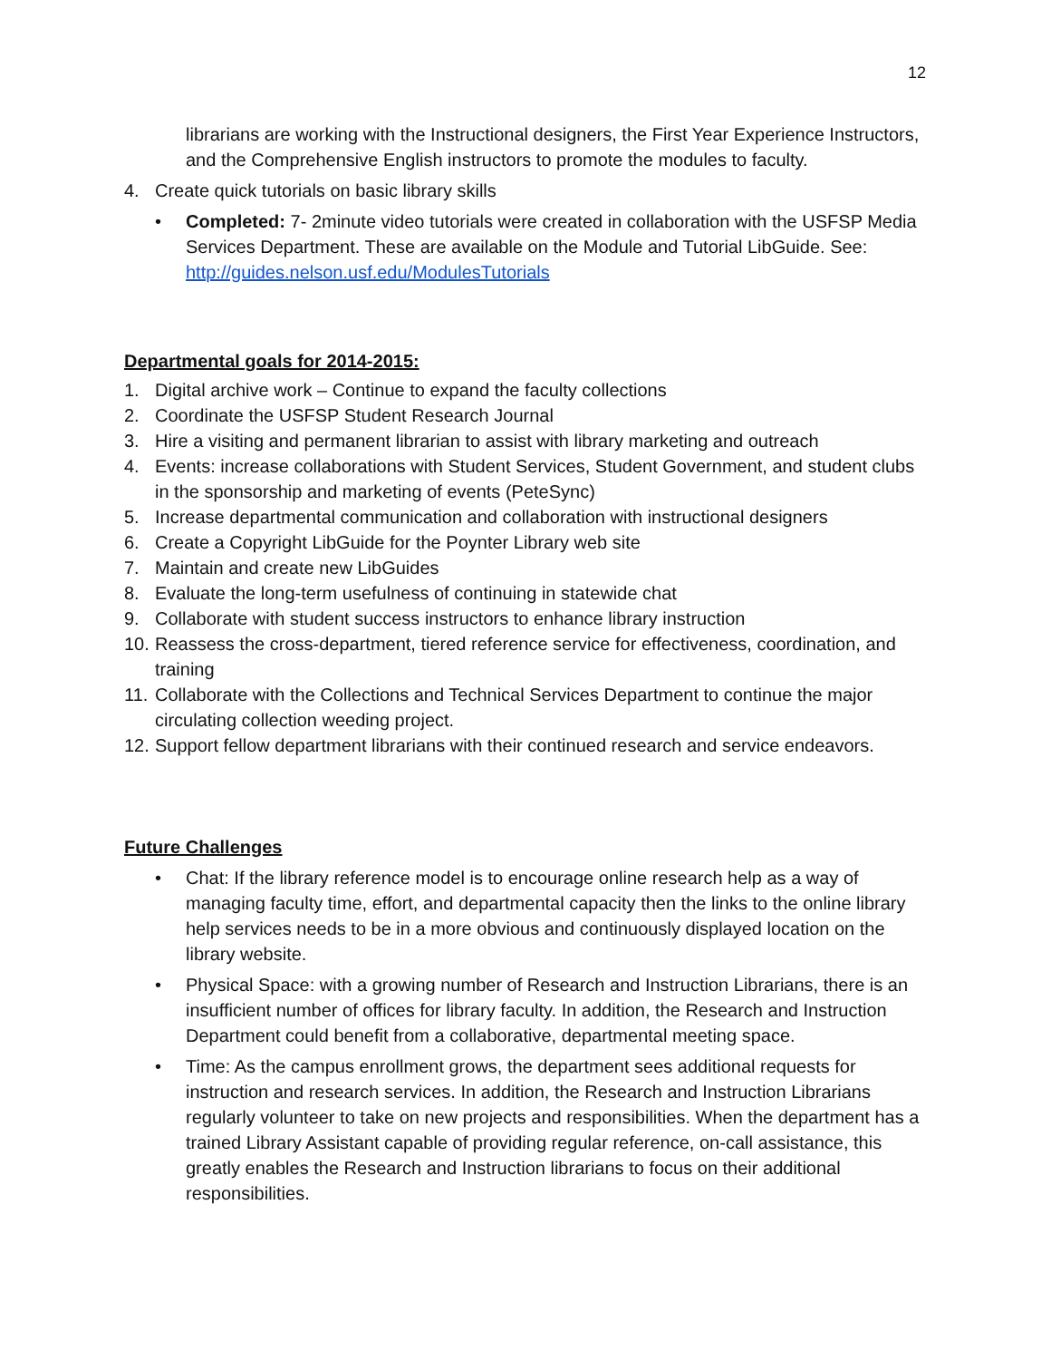12
librarians are working with the Instructional designers, the First Year Experience Instructors, and the Comprehensive English instructors to promote the modules to faculty.
4. Create quick tutorials on basic library skills
• Completed: 7- 2minute video tutorials were created in collaboration with the USFSP Media Services Department. These are available on the Module and Tutorial LibGuide. See: http://guides.nelson.usf.edu/ModulesTutorials
Departmental goals for 2014-2015:
1. Digital archive work – Continue to expand the faculty collections
2. Coordinate the USFSP Student Research Journal
3. Hire a visiting and permanent librarian to assist with library marketing and outreach
4. Events: increase collaborations with Student Services, Student Government, and student clubs in the sponsorship and marketing of events (PeteSync)
5. Increase departmental communication and collaboration with instructional designers
6. Create a Copyright LibGuide for the Poynter Library web site
7. Maintain and create new LibGuides
8. Evaluate the long-term usefulness of continuing in statewide chat
9. Collaborate with student success instructors to enhance library instruction
10. Reassess the cross-department, tiered reference service for effectiveness, coordination, and training
11. Collaborate with the Collections and Technical Services Department to continue the major circulating collection weeding project.
12. Support fellow department librarians with their continued research and service endeavors.
Future Challenges
• Chat: If the library reference model is to encourage online research help as a way of managing faculty time, effort, and departmental capacity then the links to the online library help services needs to be in a more obvious and continuously displayed location on the library website.
• Physical Space: with a growing number of Research and Instruction Librarians, there is an insufficient number of offices for library faculty. In addition, the Research and Instruction Department could benefit from a collaborative, departmental meeting space.
• Time: As the campus enrollment grows, the department sees additional requests for instruction and research services. In addition, the Research and Instruction Librarians regularly volunteer to take on new projects and responsibilities. When the department has a trained Library Assistant capable of providing regular reference, on-call assistance, this greatly enables the Research and Instruction librarians to focus on their additional responsibilities.